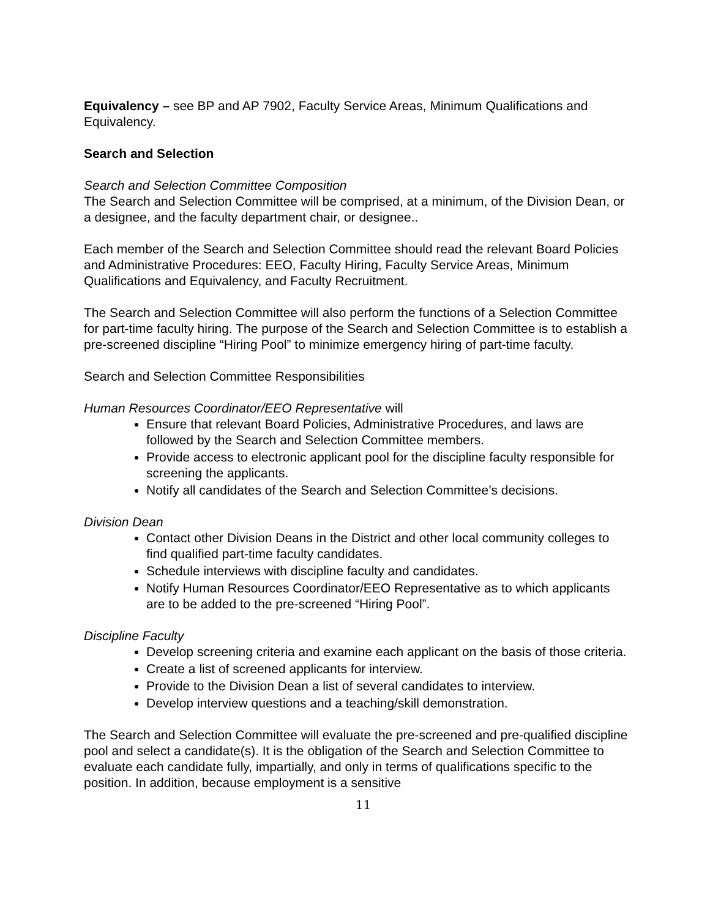Equivalency – see BP and AP 7902, Faculty Service Areas, Minimum Qualifications and Equivalency.
Search and Selection
Search and Selection Committee Composition
The Search and Selection Committee will be comprised, at a minimum, of the Division Dean, or a designee, and the faculty department chair, or designee..
Each member of the Search and Selection Committee should read the relevant Board Policies and Administrative Procedures: EEO, Faculty Hiring, Faculty Service Areas, Minimum Qualifications and Equivalency, and Faculty Recruitment.
The Search and Selection Committee will also perform the functions of a Selection Committee for part-time faculty hiring. The purpose of the Search and Selection Committee is to establish a pre-screened discipline “Hiring Pool” to minimize emergency hiring of part-time faculty.
Search and Selection Committee Responsibilities
Human Resources Coordinator/EEO Representative will
Ensure that relevant Board Policies, Administrative Procedures, and laws are followed by the Search and Selection Committee members.
Provide access to electronic applicant pool for the discipline faculty responsible for screening the applicants.
Notify all candidates of the Search and Selection Committee’s decisions.
Division Dean
Contact other Division Deans in the District and other local community colleges to find qualified part-time faculty candidates.
Schedule interviews with discipline faculty and candidates.
Notify Human Resources Coordinator/EEO Representative as to which applicants are to be added to the pre-screened “Hiring Pool”.
Discipline Faculty
Develop screening criteria and examine each applicant on the basis of those criteria.
Create a list of screened applicants for interview.
Provide to the Division Dean a list of several candidates to interview.
Develop interview questions and a teaching/skill demonstration.
The Search and Selection Committee will evaluate the pre-screened and pre-qualified discipline pool and select a candidate(s). It is the obligation of the Search and Selection Committee to evaluate each candidate fully, impartially, and only in terms of qualifications specific to the position. In addition, because employment is a sensitive
11